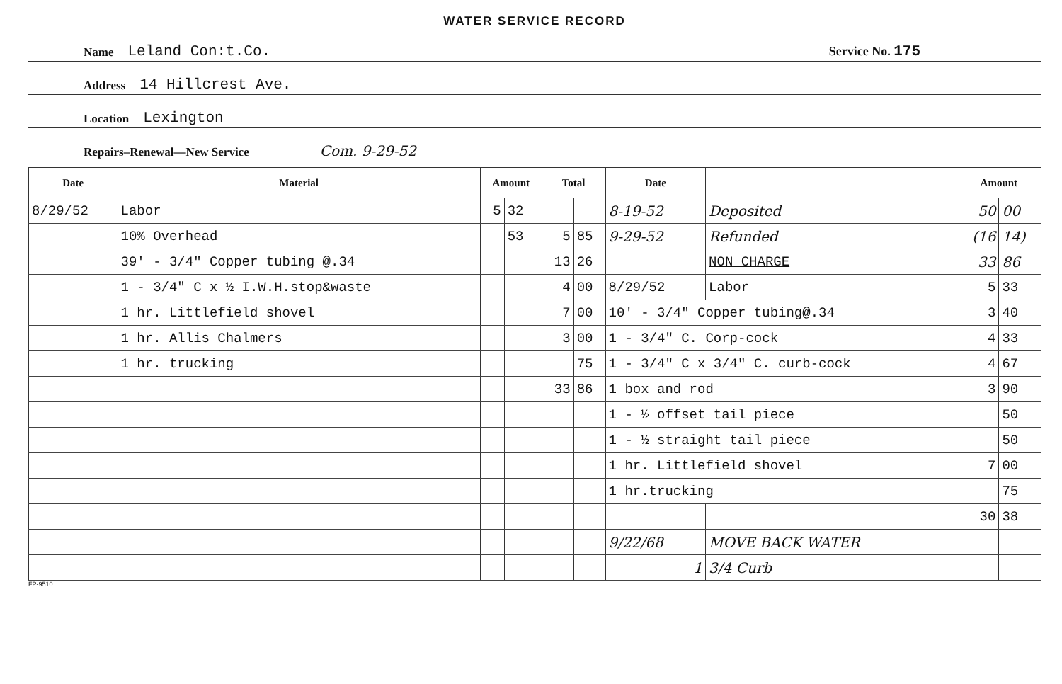WATER SERVICE RECORD
Name Leland Con:t.Co. Service No. 175
Address 14 Hillcrest Ave.
Location Lexington
Repairs–Renewal—New Service Com. 9-29-52
| Date | Material | Amount | | Total | | Date | | Amount | |
| --- | --- | --- | --- | --- | --- | --- | --- | --- | --- |
| 8/29/52 | Labor | 5 | 32 | | | 8-19-52 | Deposited | 50 | 00 |
| | 10% Overhead | | 53 | 5 | 85 | 9-29-52 | Refunded | (16 | 14) |
| | 39' - 3/4" Copper tubing @.34 | | | 13 | 26 | | NON CHARGE | 33 | 86 |
| | 1 - 3/4" C x ½ I.W.H.stop&waste | | | 4 | 00 | 8/29/52 | Labor | 5 | 33 |
| | 1 hr. Littlefield shovel | | | 7 | 00 | 10' - 3/4" Copper tubing@.34 | | 3 | 40 |
| | 1 hr. Allis Chalmers | | | 3 | 00 | 1 - 3/4" C. Corp-cock | | 4 | 33 |
| | 1 hr. trucking | | | | 75 | 1 - 3/4" C x 3/4" C. curb-cock | | 4 | 67 |
| | | | | 33 | 86 | 1 box and rod | | 3 | 90 |
| | | | | | | 1 - ½ offset tail piece | | | 50 |
| | | | | | | 1 - ½ straight tail piece | | | 50 |
| | | | | | | 1 hr. Littlefield shovel | | 7 | 00 |
| | | | | | | 1 hr.trucking | | | 75 |
| | | | | | | | | 30 | 38 |
| | | | | | | 9/22/68 | MOVE BACK WATER | | |
| | | | | | | 1 | 3/4 Curb | | |
FP-9510